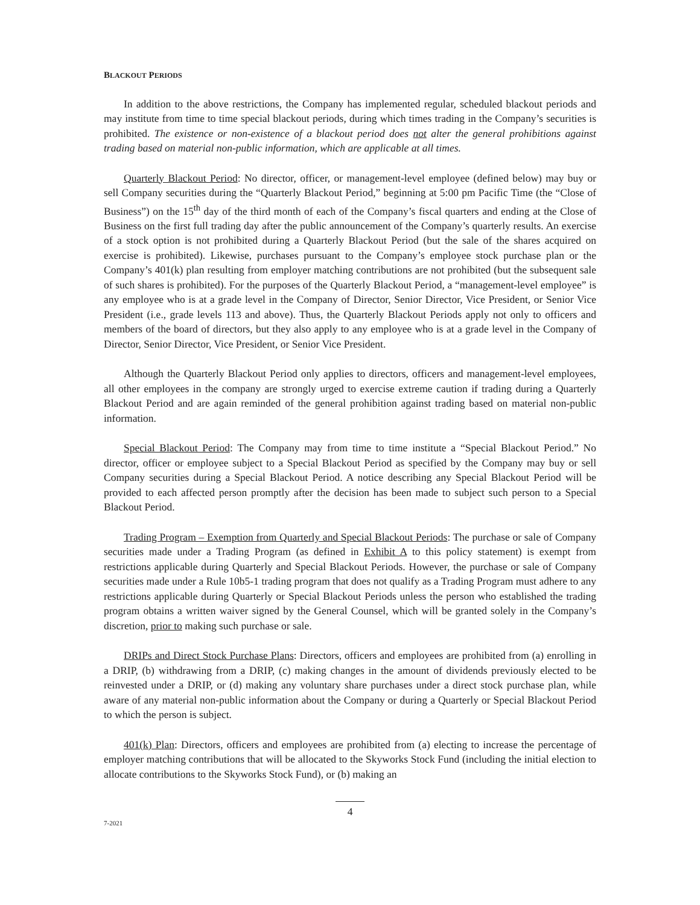BLACKOUT PERIODS
In addition to the above restrictions, the Company has implemented regular, scheduled blackout periods and may institute from time to time special blackout periods, during which times trading in the Company’s securities is prohibited. The existence or non-existence of a blackout period does not alter the general prohibitions against trading based on material non-public information, which are applicable at all times.
Quarterly Blackout Period: No director, officer, or management-level employee (defined below) may buy or sell Company securities during the “Quarterly Blackout Period,” beginning at 5:00 pm Pacific Time (the “Close of Business”) on the 15<sup>th</sup> day of the third month of each of the Company’s fiscal quarters and ending at the Close of Business on the first full trading day after the public announcement of the Company’s quarterly results. An exercise of a stock option is not prohibited during a Quarterly Blackout Period (but the sale of the shares acquired on exercise is prohibited). Likewise, purchases pursuant to the Company’s employee stock purchase plan or the Company’s 401(k) plan resulting from employer matching contributions are not prohibited (but the subsequent sale of such shares is prohibited). For the purposes of the Quarterly Blackout Period, a “management-level employee” is any employee who is at a grade level in the Company of Director, Senior Director, Vice President, or Senior Vice President (i.e., grade levels 113 and above). Thus, the Quarterly Blackout Periods apply not only to officers and members of the board of directors, but they also apply to any employee who is at a grade level in the Company of Director, Senior Director, Vice President, or Senior Vice President.
Although the Quarterly Blackout Period only applies to directors, officers and management-level employees, all other employees in the company are strongly urged to exercise extreme caution if trading during a Quarterly Blackout Period and are again reminded of the general prohibition against trading based on material non-public information.
Special Blackout Period: The Company may from time to time institute a “Special Blackout Period.” No director, officer or employee subject to a Special Blackout Period as specified by the Company may buy or sell Company securities during a Special Blackout Period. A notice describing any Special Blackout Period will be provided to each affected person promptly after the decision has been made to subject such person to a Special Blackout Period.
Trading Program – Exemption from Quarterly and Special Blackout Periods: The purchase or sale of Company securities made under a Trading Program (as defined in Exhibit A to this policy statement) is exempt from restrictions applicable during Quarterly and Special Blackout Periods. However, the purchase or sale of Company securities made under a Rule 10b5-1 trading program that does not qualify as a Trading Program must adhere to any restrictions applicable during Quarterly or Special Blackout Periods unless the person who established the trading program obtains a written waiver signed by the General Counsel, which will be granted solely in the Company’s discretion, prior to making such purchase or sale.
DRIPs and Direct Stock Purchase Plans: Directors, officers and employees are prohibited from (a) enrolling in a DRIP, (b) withdrawing from a DRIP, (c) making changes in the amount of dividends previously elected to be reinvested under a DRIP, or (d) making any voluntary share purchases under a direct stock purchase plan, while aware of any material non-public information about the Company or during a Quarterly or Special Blackout Period to which the person is subject.
401(k) Plan: Directors, officers and employees are prohibited from (a) electing to increase the percentage of employer matching contributions that will be allocated to the Skyworks Stock Fund (including the initial election to allocate contributions to the Skyworks Stock Fund), or (b) making an
4
7-2021